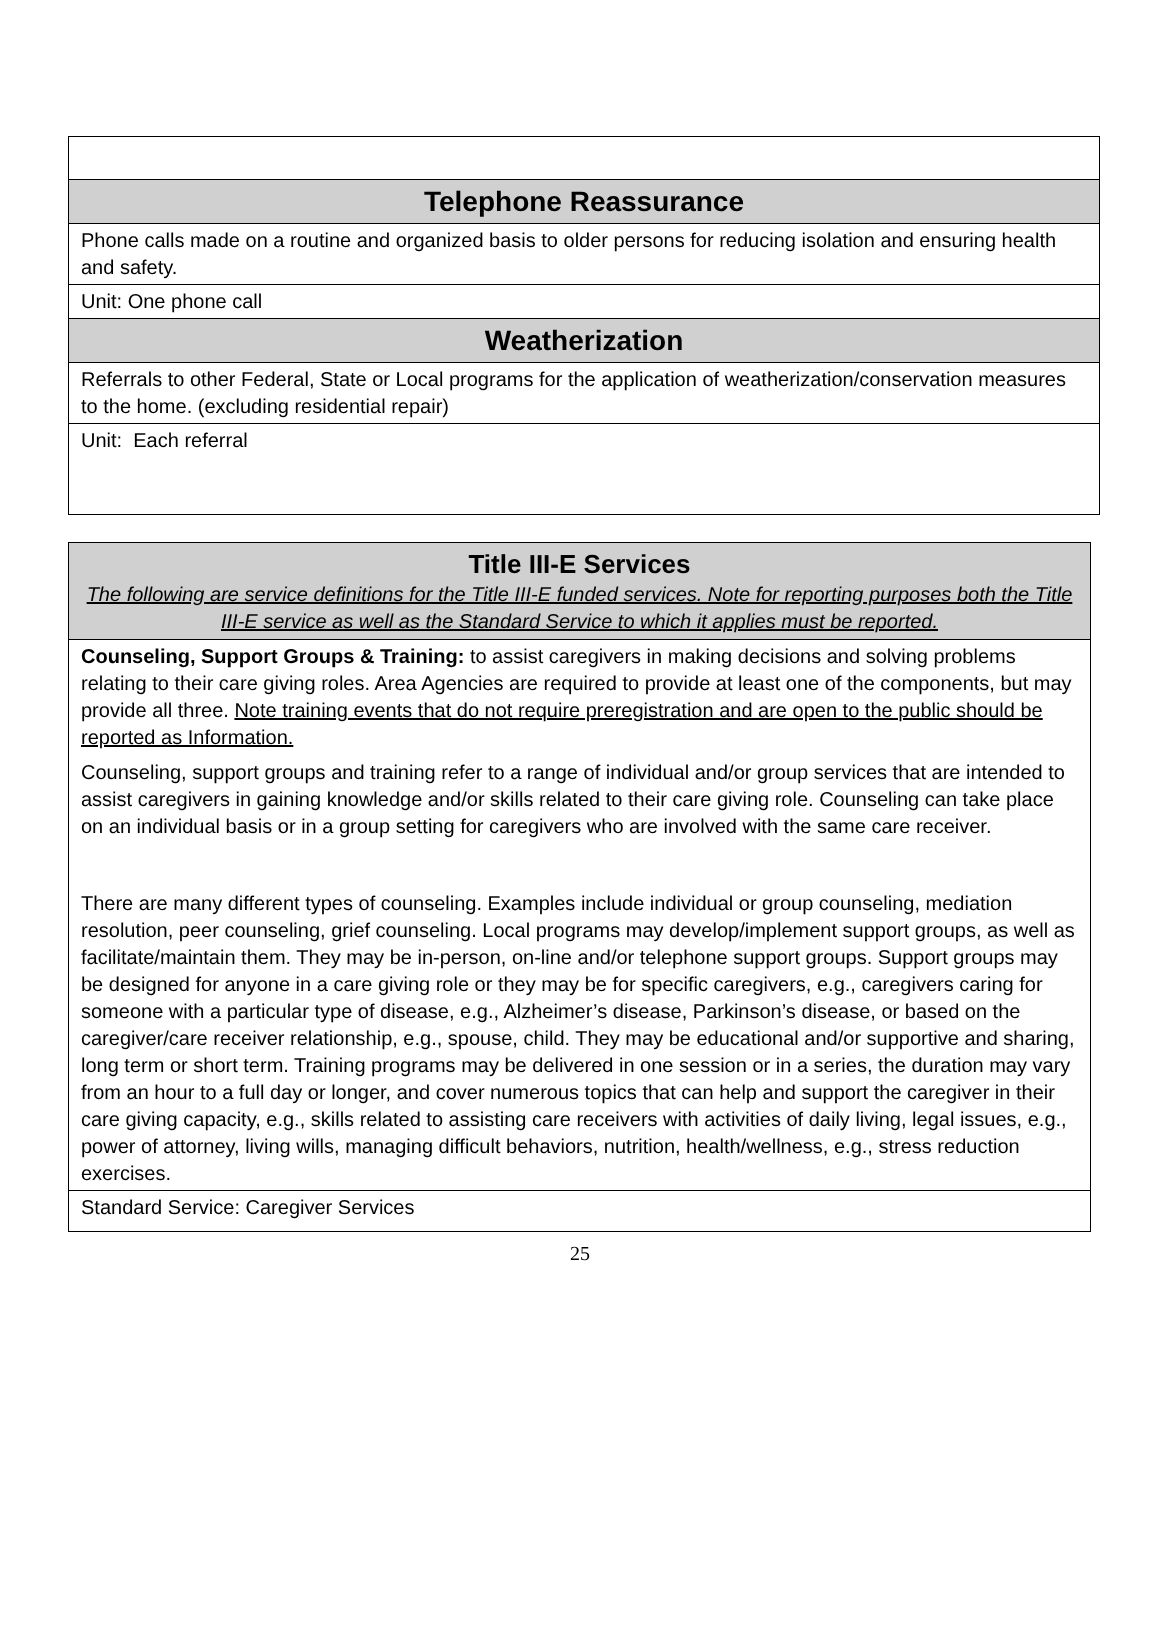| Telephone Reassurance |
| Phone calls made on a routine and organized basis to older persons for reducing isolation and ensuring health and safety. |
| Unit: One phone call |
| Weatherization |
| Referrals to other Federal, State or Local programs for the application of weatherization/conservation measures to the home. (excluding residential repair) |
| Unit: Each referral |
| Title III-E Services The following are service definitions for the Title III-E funded services. Note for reporting purposes both the Title III-E service as well as the Standard Service to which it applies must be reported. |
| Counseling, Support Groups & Training: to assist caregivers in making decisions and solving problems relating to their care giving roles. Area Agencies are required to provide at least one of the components, but may provide all three. Note training events that do not require preregistration and are open to the public should be reported as Information. Counseling, support groups and training refer to a range of individual and/or group services that are intended to assist caregivers in gaining knowledge and/or skills related to their care giving role. Counseling can take place on an individual basis or in a group setting for caregivers who are involved with the same care receiver. There are many different types of counseling. Examples include individual or group counseling, mediation resolution, peer counseling, grief counseling. Local programs may develop/implement support groups, as well as facilitate/maintain them. They may be in-person, on-line and/or telephone support groups. Support groups may be designed for anyone in a care giving role or they may be for specific caregivers, e.g., caregivers caring for someone with a particular type of disease, e.g., Alzheimer’s disease, Parkinson’s disease, or based on the caregiver/care receiver relationship, e.g., spouse, child. They may be educational and/or supportive and sharing, long term or short term. Training programs may be delivered in one session or in a series, the duration may vary from an hour to a full day or longer, and cover numerous topics that can help and support the caregiver in their care giving capacity, e.g., skills related to assisting care receivers with activities of daily living, legal issues, e.g., power of attorney, living wills, managing difficult behaviors, nutrition, health/wellness, e.g., stress reduction exercises. |
| Standard Service: Caregiver Services |
25